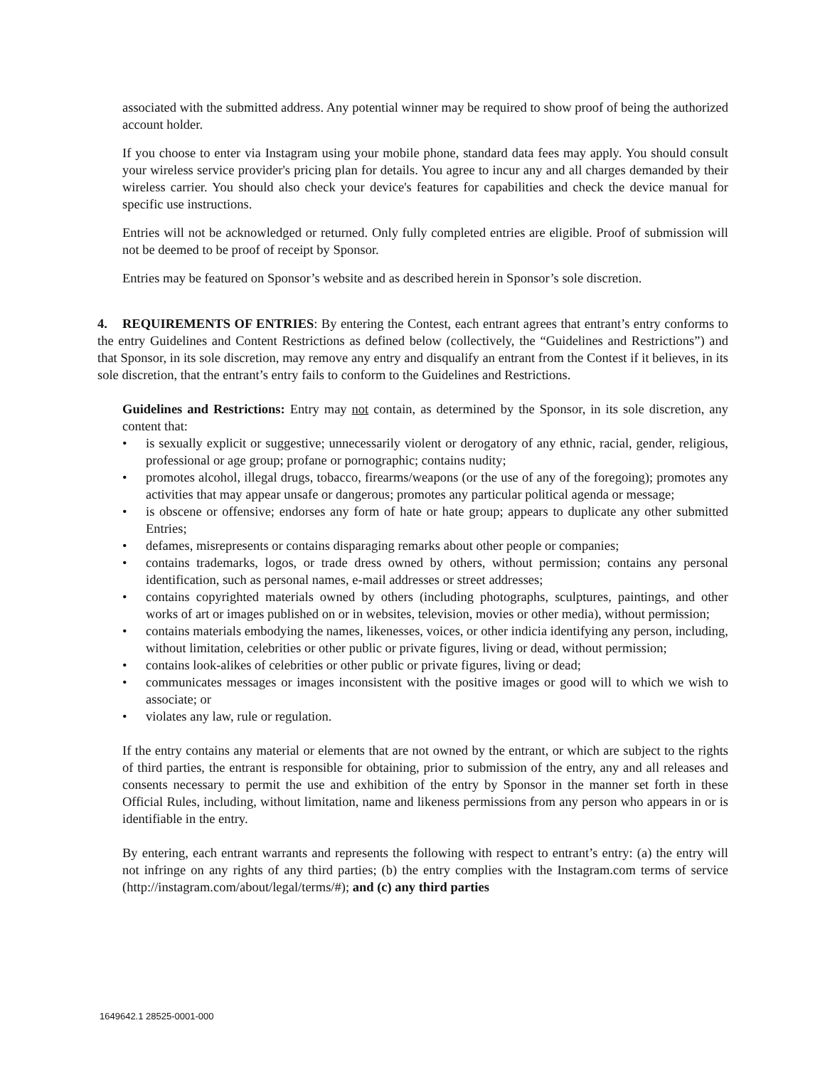associated with the submitted address. Any potential winner may be required to show proof of being the authorized account holder.
If you choose to enter via Instagram using your mobile phone, standard data fees may apply. You should consult your wireless service provider's pricing plan for details. You agree to incur any and all charges demanded by their wireless carrier. You should also check your device's features for capabilities and check the device manual for specific use instructions.
Entries will not be acknowledged or returned. Only fully completed entries are eligible. Proof of submission will not be deemed to be proof of receipt by Sponsor.
Entries may be featured on Sponsor’s website and as described herein in Sponsor’s sole discretion.
4. REQUIREMENTS OF ENTRIES: By entering the Contest, each entrant agrees that entrant’s entry conforms to the entry Guidelines and Content Restrictions as defined below (collectively, the “Guidelines and Restrictions”) and that Sponsor, in its sole discretion, may remove any entry and disqualify an entrant from the Contest if it believes, in its sole discretion, that the entrant’s entry fails to conform to the Guidelines and Restrictions.
Guidelines and Restrictions: Entry may not contain, as determined by the Sponsor, in its sole discretion, any content that:
• is sexually explicit or suggestive; unnecessarily violent or derogatory of any ethnic, racial, gender, religious, professional or age group; profane or pornographic; contains nudity;
• promotes alcohol, illegal drugs, tobacco, firearms/weapons (or the use of any of the foregoing); promotes any activities that may appear unsafe or dangerous; promotes any particular political agenda or message;
• is obscene or offensive; endorses any form of hate or hate group; appears to duplicate any other submitted Entries;
• defames, misrepresents or contains disparaging remarks about other people or companies;
• contains trademarks, logos, or trade dress owned by others, without permission; contains any personal identification, such as personal names, e-mail addresses or street addresses;
• contains copyrighted materials owned by others (including photographs, sculptures, paintings, and other works of art or images published on or in websites, television, movies or other media), without permission;
• contains materials embodying the names, likenesses, voices, or other indicia identifying any person, including, without limitation, celebrities or other public or private figures, living or dead, without permission;
• contains look-alikes of celebrities or other public or private figures, living or dead;
• communicates messages or images inconsistent with the positive images or good will to which we wish to associate; or
• violates any law, rule or regulation.
If the entry contains any material or elements that are not owned by the entrant, or which are subject to the rights of third parties, the entrant is responsible for obtaining, prior to submission of the entry, any and all releases and consents necessary to permit the use and exhibition of the entry by Sponsor in the manner set forth in these Official Rules, including, without limitation, name and likeness permissions from any person who appears in or is identifiable in the entry.
By entering, each entrant warrants and represents the following with respect to entrant’s entry: (a) the entry will not infringe on any rights of any third parties; (b) the entry complies with the Instagram.com terms of service (http://instagram.com/about/legal/terms/#); and (c) any third parties
1649642.1 28525-0001-000